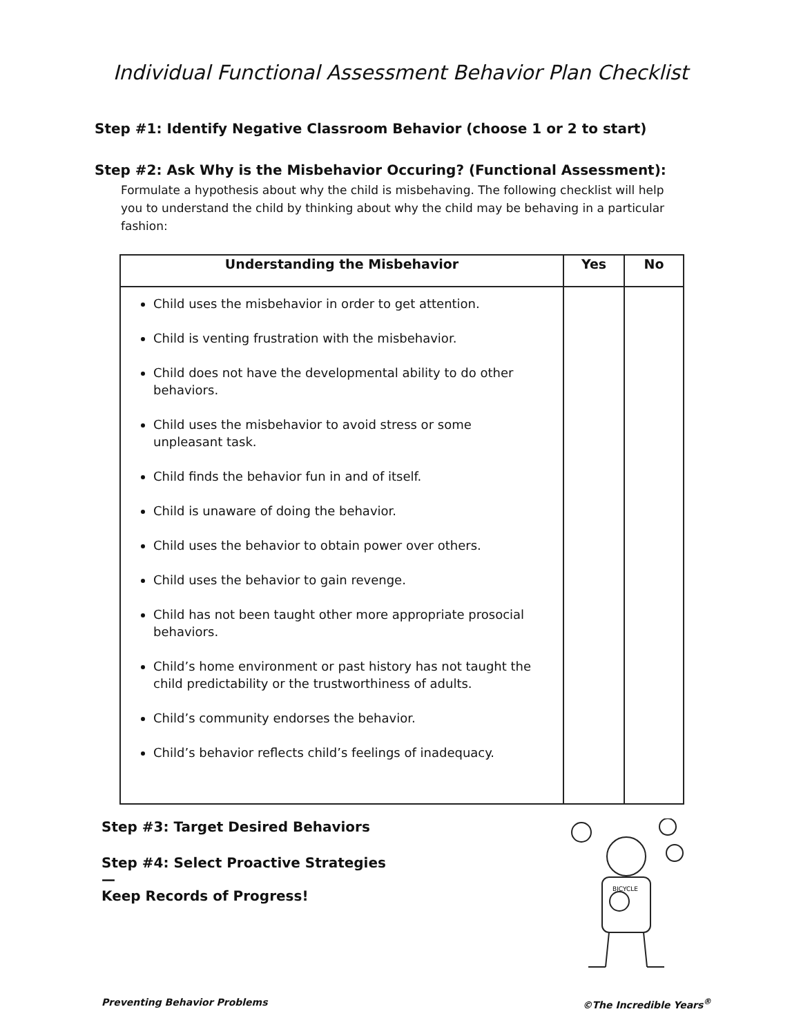Individual Functional Assessment Behavior Plan Checklist
Step #1: Identify Negative Classroom Behavior (choose 1 or 2 to start)
Step #2: Ask Why is the Misbehavior Occuring? (Functional Assessment):
Formulate a hypothesis about why the child is misbehaving. The following checklist will help you to understand the child by thinking about why the child may be behaving in a particular fashion:
| Understanding the Misbehavior | Yes | No |
| --- | --- | --- |
| Child uses the misbehavior in order to get attention. Child is venting frustration with the misbehavior. Child does not have the developmental ability to do other behaviors. Child uses the misbehavior to avoid stress or some unpleasant task. Child finds the behavior fun in and of itself. Child is unaware of doing the behavior. Child uses the behavior to obtain power over others. Child uses the behavior to gain revenge. Child has not been taught other more appropriate prosocial behaviors. Child’s home environment or past history has not taught the child predictability or the trustworthiness of adults. Child’s community endorses the behavior. Child’s behavior reflects child’s feelings of inadequacy. | | |
Step #3: Target Desired Behaviors
Step #4: Select Proactive Strategies—
Keep Records of Progress!
BICYCLE
Preventing Behavior Problems ©The Incredible Years<sup>®</sup>